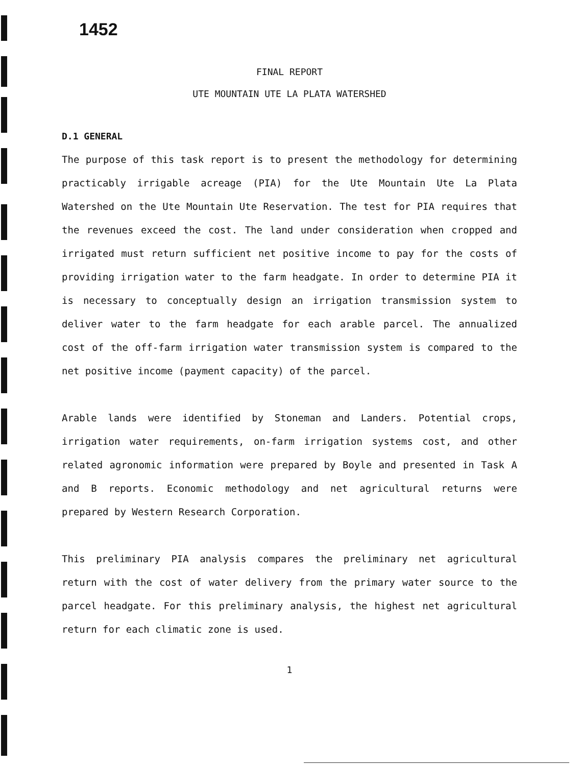1452
FINAL REPORT
UTE MOUNTAIN UTE LA PLATA WATERSHED
D.1 GENERAL
The purpose of this task report is to present the methodology for determining practicably irrigable acreage (PIA) for the Ute Mountain Ute La Plata Watershed on the Ute Mountain Ute Reservation. The test for PIA requires that the revenues exceed the cost. The land under consideration when cropped and irrigated must return sufficient net positive income to pay for the costs of providing irrigation water to the farm headgate. In order to determine PIA it is necessary to conceptually design an irrigation transmission system to deliver water to the farm headgate for each arable parcel. The annualized cost of the off-farm irrigation water transmission system is compared to the net positive income (payment capacity) of the parcel.
Arable lands were identified by Stoneman and Landers. Potential crops, irrigation water requirements, on-farm irrigation systems cost, and other related agronomic information were prepared by Boyle and presented in Task A and B reports. Economic methodology and net agricultural returns were prepared by Western Research Corporation.
This preliminary PIA analysis compares the preliminary net agricultural return with the cost of water delivery from the primary water source to the parcel headgate. For this preliminary analysis, the highest net agricultural return for each climatic zone is used.
1